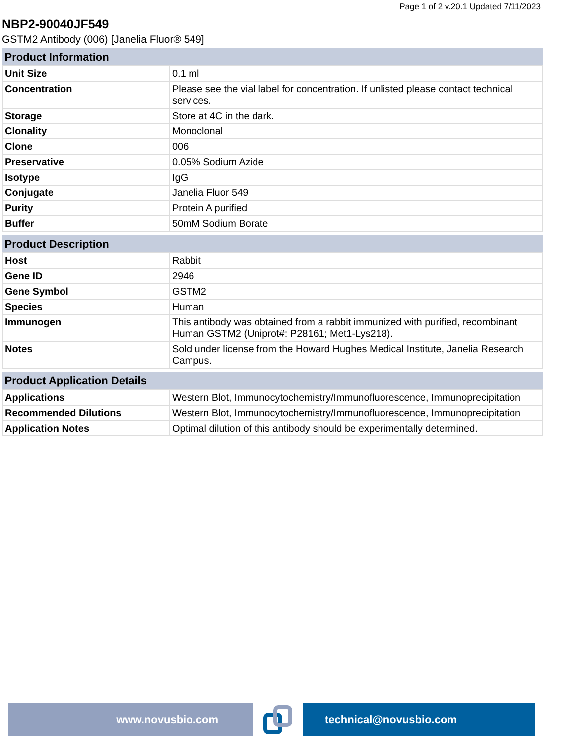Page 1 of 2 v.20.1 Updated 7/11/2023
NBP2-90040JF549
GSTM2 Antibody (006) [Janelia Fluor® 549]
| Product Information | |
| --- | --- |
| Unit Size | 0.1 ml |
| Concentration | Please see the vial label for concentration. If unlisted please contact technical services. |
| Storage | Store at 4C in the dark. |
| Clonality | Monoclonal |
| Clone | 006 |
| Preservative | 0.05% Sodium Azide |
| Isotype | IgG |
| Conjugate | Janelia Fluor 549 |
| Purity | Protein A purified |
| Buffer | 50mM Sodium Borate |
| Product Description | |
| --- | --- |
| Host | Rabbit |
| Gene ID | 2946 |
| Gene Symbol | GSTM2 |
| Species | Human |
| Immunogen | This antibody was obtained from a rabbit immunized with purified, recombinant Human GSTM2 (Uniprot#: P28161; Met1-Lys218). |
| Notes | Sold under license from the Howard Hughes Medical Institute, Janelia Research Campus. |
| Product Application Details | |
| --- | --- |
| Applications | Western Blot, Immunocytochemistry/Immunofluorescence, Immunoprecipitation |
| Recommended Dilutions | Western Blot, Immunocytochemistry/Immunofluorescence, Immunoprecipitation |
| Application Notes | Optimal dilution of this antibody should be experimentally determined. |
www.novusbio.com technical@novusbio.com